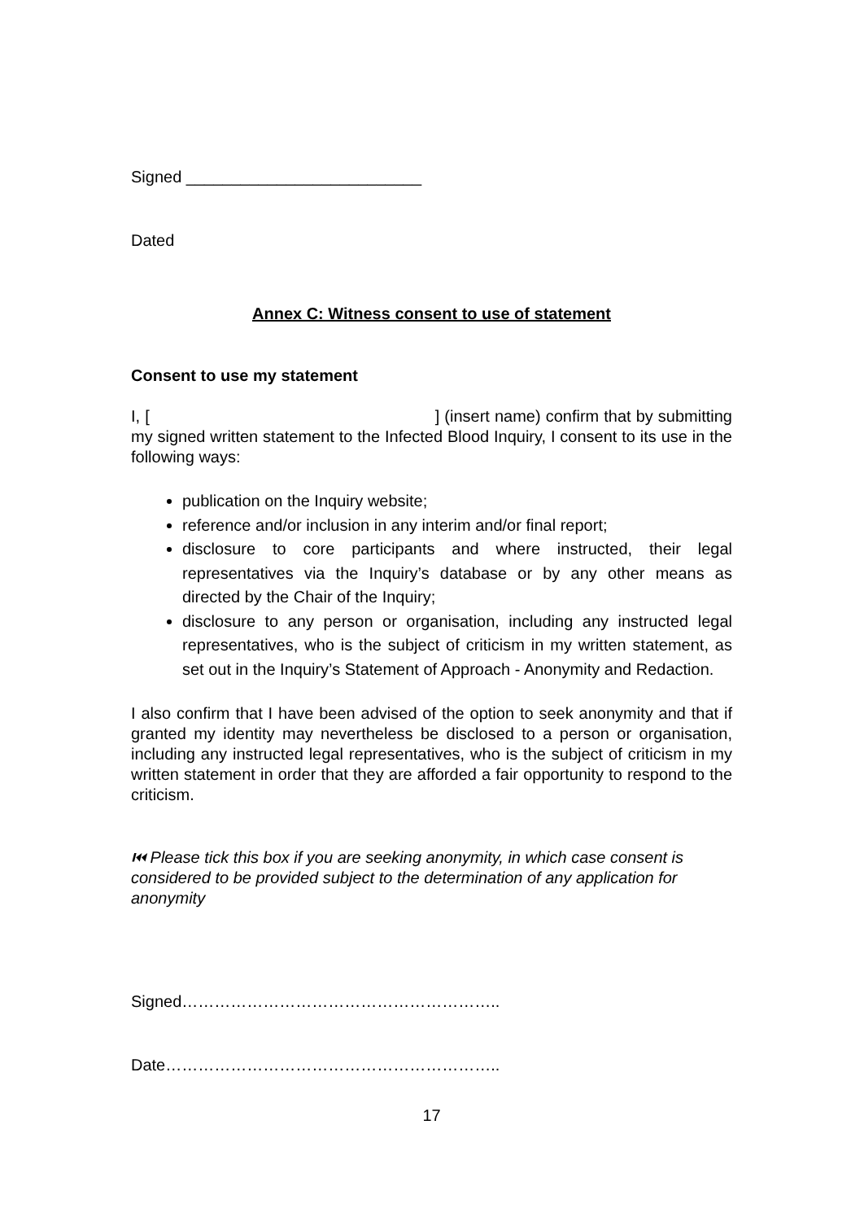Signed __________________________
Dated
Annex C: Witness consent to use of statement
Consent to use my statement
I, [ ] (insert name) confirm that by submitting my signed written statement to the Infected Blood Inquiry, I consent to its use in the following ways:
publication on the Inquiry website;
reference and/or inclusion in any interim and/or final report;
disclosure to core participants and where instructed, their legal representatives via the Inquiry’s database or by any other means as directed by the Chair of the Inquiry;
disclosure to any person or organisation, including any instructed legal representatives, who is the subject of criticism in my written statement, as set out in the Inquiry’s Statement of Approach - Anonymity and Redaction.
I also confirm that I have been advised of the option to seek anonymity and that if granted my identity may nevertheless be disclosed to a person or organisation, including any instructed legal representatives, who is the subject of criticism in my written statement in order that they are afforded a fair opportunity to respond to the criticism.
⏮ Please tick this box if you are seeking anonymity, in which case consent is considered to be provided subject to the determination of any application for anonymity
Signed…………………………………………………..
Date……………………………………………………..
17